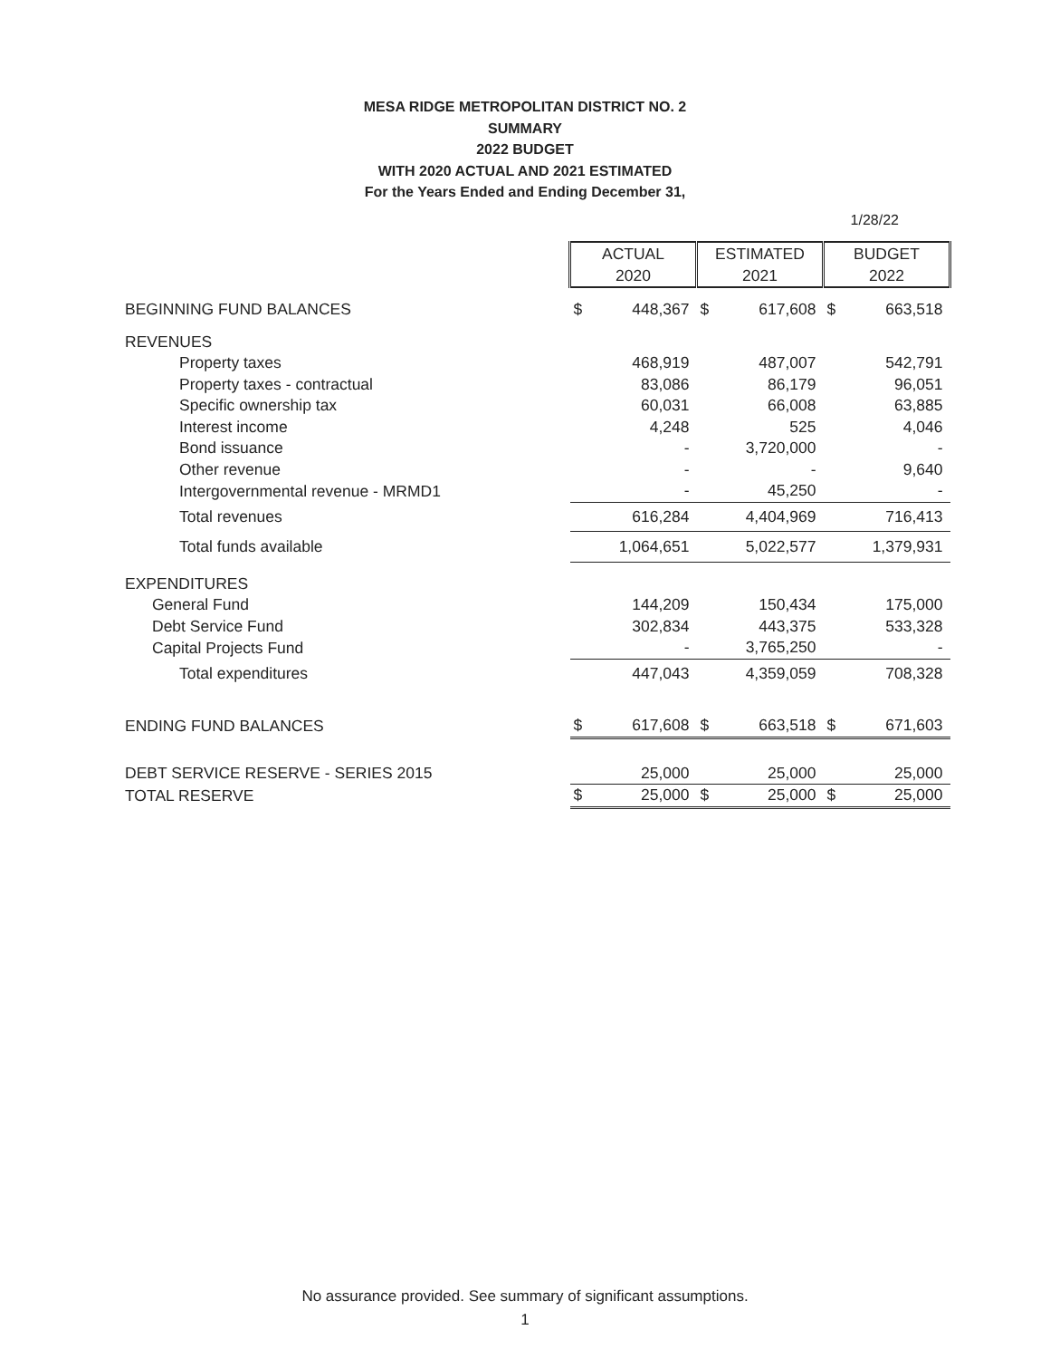MESA RIDGE METROPOLITAN DISTRICT NO. 2
SUMMARY
2022 BUDGET
WITH 2020 ACTUAL AND 2021 ESTIMATED
For the Years Ended and Ending December 31,
1/28/22
| | ACTUAL | | ESTIMATED | | BUDGET | |
| | 2020 | | 2021 | | 2022 | |
| BEGINNING FUND BALANCES | $ | 448,367 | $ | 617,608 | $ | 663,518 |
| REVENUES | | | | | | |
| Property taxes | | 468,919 | | 487,007 | | 542,791 |
| Property taxes - contractual | | 83,086 | | 86,179 | | 96,051 |
| Specific ownership tax | | 60,031 | | 66,008 | | 63,885 |
| Interest income | | 4,248 | | 525 | | 4,046 |
| Bond issuance | | - | | 3,720,000 | | - |
| Other revenue | | - | | - | | 9,640 |
| Intergovernmental revenue - MRMD1 | | - | | 45,250 | | - |
| Total revenues | | 616,284 | | 4,404,969 | | 716,413 |
| Total funds available | | 1,064,651 | | 5,022,577 | | 1,379,931 |
| EXPENDITURES | | | | | | |
| General Fund | | 144,209 | | 150,434 | | 175,000 |
| Debt Service Fund | | 302,834 | | 443,375 | | 533,328 |
| Capital Projects Fund | | - | | 3,765,250 | | - |
| Total expenditures | | 447,043 | | 4,359,059 | | 708,328 |
| ENDING FUND BALANCES | $ | 617,608 | $ | 663,518 | $ | 671,603 |
| DEBT SERVICE RESERVE - SERIES 2015 | | 25,000 | | 25,000 | | 25,000 |
| TOTAL RESERVE | $ | 25,000 | $ | 25,000 | $ | 25,000 |
No assurance provided. See summary of significant assumptions.
1